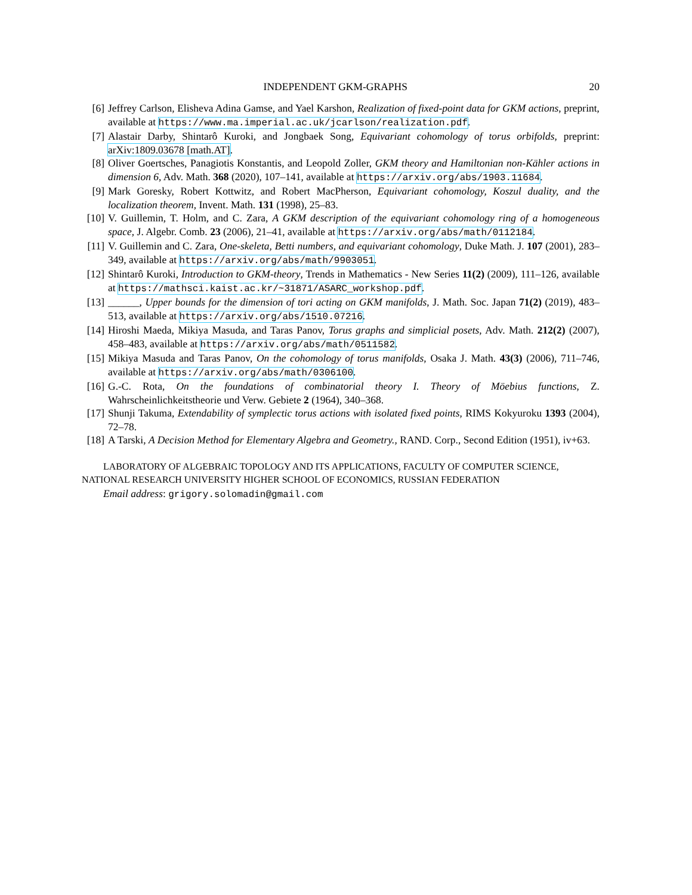INDEPENDENT GKM-GRAPHS 20
[6] Jeffrey Carlson, Elisheva Adina Gamse, and Yael Karshon, Realization of fixed-point data for GKM actions, preprint, available at https://www.ma.imperial.ac.uk/jcarlson/realization.pdf.
[7] Alastair Darby, Shintarô Kuroki, and Jongbaek Song, Equivariant cohomology of torus orbifolds, preprint: arXiv:1809.03678 [math.AT].
[8] Oliver Goertsches, Panagiotis Konstantis, and Leopold Zoller, GKM theory and Hamiltonian non-Kähler actions in dimension 6, Adv. Math. 368 (2020), 107–141, available at https://arxiv.org/abs/1903.11684.
[9] Mark Goresky, Robert Kottwitz, and Robert MacPherson, Equivariant cohomology, Koszul duality, and the localization theorem, Invent. Math. 131 (1998), 25–83.
[10] V. Guillemin, T. Holm, and C. Zara, A GKM description of the equivariant cohomology ring of a homogeneous space, J. Algebr. Comb. 23 (2006), 21–41, available at https://arxiv.org/abs/math/0112184.
[11] V. Guillemin and C. Zara, One-skeleta, Betti numbers, and equivariant cohomology, Duke Math. J. 107 (2001), 283–349, available at https://arxiv.org/abs/math/9903051.
[12] Shintarô Kuroki, Introduction to GKM-theory, Trends in Mathematics - New Series 11(2) (2009), 111–126, available at https://mathsci.kaist.ac.kr/~31871/ASARC_workshop.pdf.
[13] ______, Upper bounds for the dimension of tori acting on GKM manifolds, J. Math. Soc. Japan 71(2) (2019), 483–513, available at https://arxiv.org/abs/1510.07216.
[14] Hiroshi Maeda, Mikiya Masuda, and Taras Panov, Torus graphs and simplicial posets, Adv. Math. 212(2) (2007), 458–483, available at https://arxiv.org/abs/math/0511582.
[15] Mikiya Masuda and Taras Panov, On the cohomology of torus manifolds, Osaka J. Math. 43(3) (2006), 711–746, available at https://arxiv.org/abs/math/0306100.
[16] G.-C. Rota, On the foundations of combinatorial theory I. Theory of Möebius functions, Z. Wahrscheinlichkeitstheorie und Verw. Gebiete 2 (1964), 340–368.
[17] Shunji Takuma, Extendability of symplectic torus actions with isolated fixed points, RIMS Kokyuroku 1393 (2004), 72–78.
[18] A Tarski, A Decision Method for Elementary Algebra and Geometry., RAND. Corp., Second Edition (1951), iv+63.
LABORATORY OF ALGEBRAIC TOPOLOGY AND ITS APPLICATIONS, FACULTY OF COMPUTER SCIENCE,
NATIONAL RESEARCH UNIVERSITY HIGHER SCHOOL OF ECONOMICS, RUSSIAN FEDERATION
Email address: grigory.solomadin@gmail.com